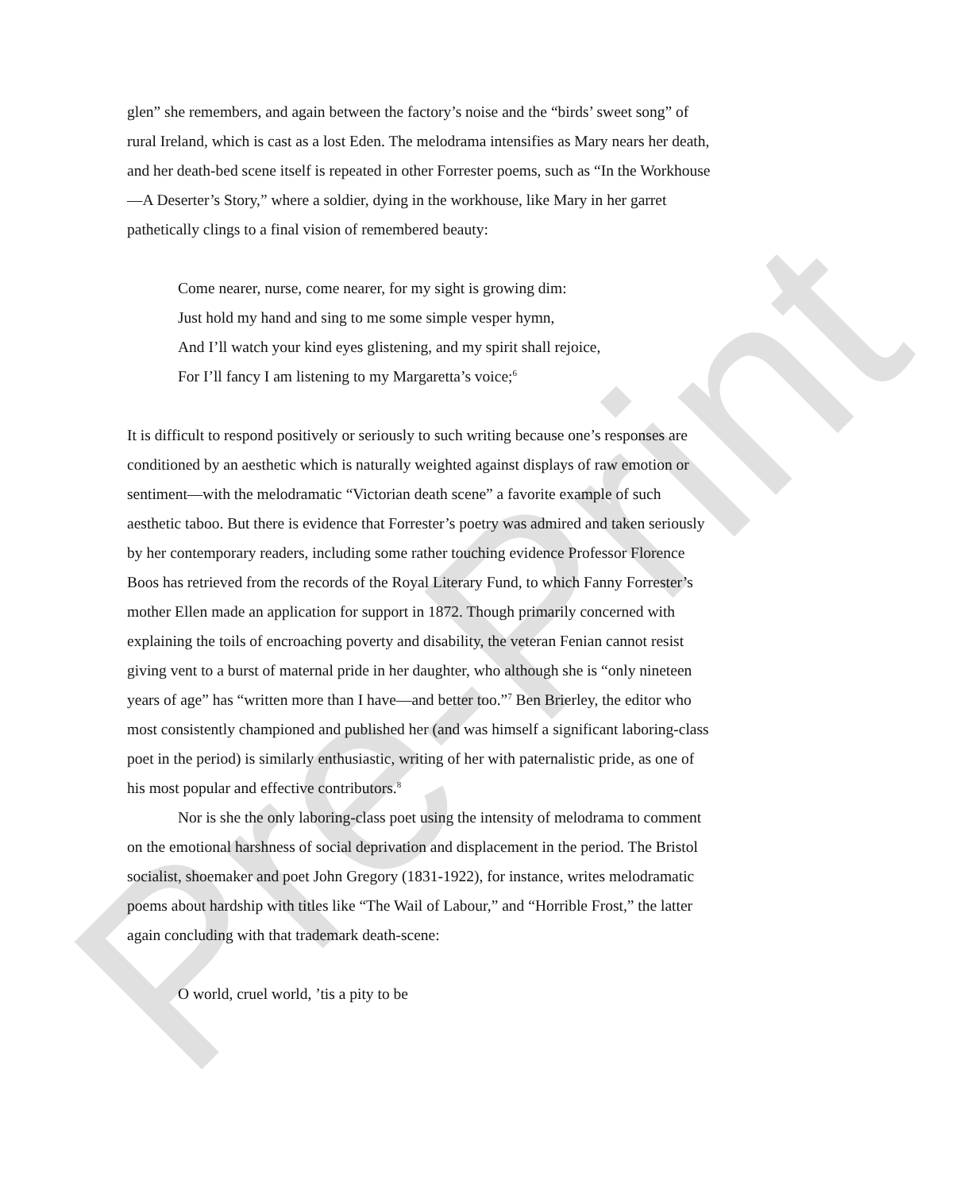Pre-Print
glen” she remembers, and again between the factory’s noise and the “birds’ sweet song” of rural Ireland, which is cast as a lost Eden. The melodrama intensifies as Mary nears her death, and her death-bed scene itself is repeated in other Forrester poems, such as “In the Workhouse—A Deserter’s Story,” where a soldier, dying in the workhouse, like Mary in her garret pathetically clings to a final vision of remembered beauty:
Come nearer, nurse, come nearer, for my sight is growing dim:
Just hold my hand and sing to me some simple vesper hymn,
And I’ll watch your kind eyes glistening, and my spirit shall rejoice,
For I’ll fancy I am listening to my Margaretta’s voice;<sup>6</sup>
It is difficult to respond positively or seriously to such writing because one’s responses are conditioned by an aesthetic which is naturally weighted against displays of raw emotion or sentiment—with the melodramatic “Victorian death scene” a favorite example of such aesthetic taboo. But there is evidence that Forrester’s poetry was admired and taken seriously by her contemporary readers, including some rather touching evidence Professor Florence Boos has retrieved from the records of the Royal Literary Fund, to which Fanny Forrester’s mother Ellen made an application for support in 1872. Though primarily concerned with explaining the toils of encroaching poverty and disability, the veteran Fenian cannot resist giving vent to a burst of maternal pride in her daughter, who although she is “only nineteen years of age” has “written more than I have—and better too.”<sup>7</sup> Ben Brierley, the editor who most consistently championed and published her (and was himself a significant laboring-class poet in the period) is similarly enthusiastic, writing of her with paternalistic pride, as one of his most popular and effective contributors.<sup>8</sup>
Nor is she the only laboring-class poet using the intensity of melodrama to comment on the emotional harshness of social deprivation and displacement in the period. The Bristol socialist, shoemaker and poet John Gregory (1831-1922), for instance, writes melodramatic poems about hardship with titles like “The Wail of Labour,” and “Horrible Frost,” the latter again concluding with that trademark death-scene:
O world, cruel world, ’tis a pity to be